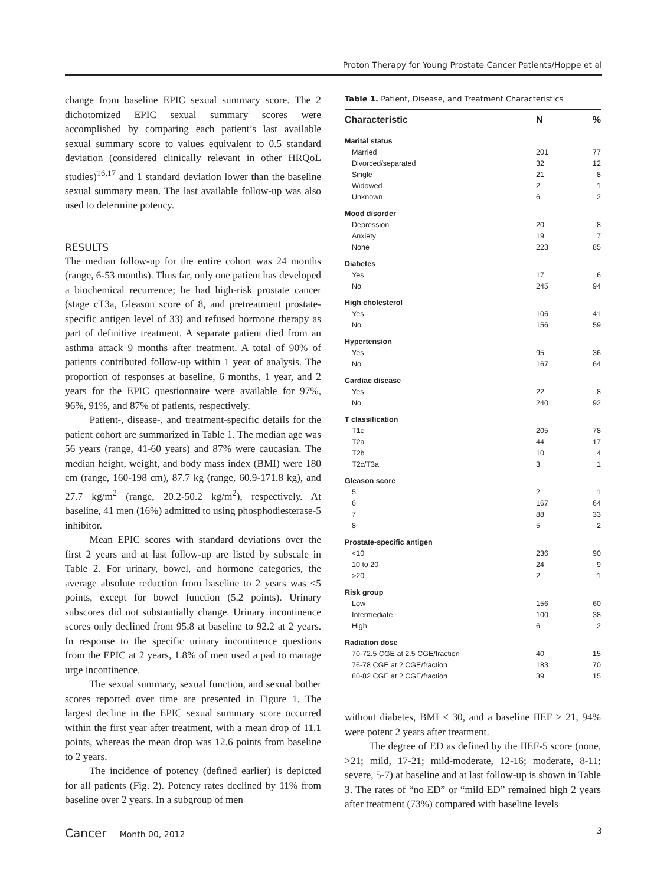Proton Therapy for Young Prostate Cancer Patients/Hoppe et al
change from baseline EPIC sexual summary score. The 2 dichotomized EPIC sexual summary scores were accomplished by comparing each patient’s last available sexual summary score to values equivalent to 0.5 standard deviation (considered clinically relevant in other HRQoL studies)<sup>16,17</sup> and 1 standard deviation lower than the baseline sexual summary mean. The last available follow-up was also used to determine potency.
RESULTS
The median follow-up for the entire cohort was 24 months (range, 6-53 months). Thus far, only one patient has developed a biochemical recurrence; he had high-risk prostate cancer (stage cT3a, Gleason score of 8, and pretreatment prostate-specific antigen level of 33) and refused hormone therapy as part of definitive treatment. A separate patient died from an asthma attack 9 months after treatment. A total of 90% of patients contributed follow-up within 1 year of analysis. The proportion of responses at baseline, 6 months, 1 year, and 2 years for the EPIC questionnaire were available for 97%, 96%, 91%, and 87% of patients, respectively.
Patient-, disease-, and treatment-specific details for the patient cohort are summarized in Table 1. The median age was 56 years (range, 41-60 years) and 87% were caucasian. The median height, weight, and body mass index (BMI) were 180 cm (range, 160-198 cm), 87.7 kg (range, 60.9-171.8 kg), and 27.7 kg/m<sup>2</sup> (range, 20.2-50.2 kg/m<sup>2</sup>), respectively. At baseline, 41 men (16%) admitted to using phosphodiesterase-5 inhibitor.
Mean EPIC scores with standard deviations over the first 2 years and at last follow-up are listed by subscale in Table 2. For urinary, bowel, and hormone categories, the average absolute reduction from baseline to 2 years was ≤5 points, except for bowel function (5.2 points). Urinary subscores did not substantially change. Urinary incontinence scores only declined from 95.8 at baseline to 92.2 at 2 years. In response to the specific urinary incontinence questions from the EPIC at 2 years, 1.8% of men used a pad to manage urge incontinence.
The sexual summary, sexual function, and sexual bother scores reported over time are presented in Figure 1. The largest decline in the EPIC sexual summary score occurred within the first year after treatment, with a mean drop of 11.1 points, whereas the mean drop was 12.6 points from baseline to 2 years.
The incidence of potency (defined earlier) is depicted for all patients (Fig. 2). Potency rates declined by 11% from baseline over 2 years. In a subgroup of men
Table 1. Patient, Disease, and Treatment Characteristics
| Characteristic | N | % |
| --- | --- | --- |
| Marital status | | |
| Married | 201 | 77 |
| Divorced/separated | 32 | 12 |
| Single | 21 | 8 |
| Widowed | 2 | 1 |
| Unknown | 6 | 2 |
| Mood disorder | | |
| Depression | 20 | 8 |
| Anxiety | 19 | 7 |
| None | 223 | 85 |
| Diabetes | | |
| Yes | 17 | 6 |
| No | 245 | 94 |
| High cholesterol | | |
| Yes | 106 | 41 |
| No | 156 | 59 |
| Hypertension | | |
| Yes | 95 | 36 |
| No | 167 | 64 |
| Cardiac disease | | |
| Yes | 22 | 8 |
| No | 240 | 92 |
| T classification | | |
| T1c | 205 | 78 |
| T2a | 44 | 17 |
| T2b | 10 | 4 |
| T2c/T3a | 3 | 1 |
| Gleason score | | |
| 5 | 2 | 1 |
| 6 | 167 | 64 |
| 7 | 88 | 33 |
| 8 | 5 | 2 |
| Prostate-specific antigen | | |
| <10 | 236 | 90 |
| 10 to 20 | 24 | 9 |
| >20 | 2 | 1 |
| Risk group | | |
| Low | 156 | 60 |
| Intermediate | 100 | 38 |
| High | 6 | 2 |
| Radiation dose | | |
| 70-72.5 CGE at 2.5 CGE/fraction | 40 | 15 |
| 76-78 CGE at 2 CGE/fraction | 183 | 70 |
| 80-82 CGE at 2 CGE/fraction | 39 | 15 |
without diabetes, BMI < 30, and a baseline IIEF > 21, 94% were potent 2 years after treatment.
The degree of ED as defined by the IIEF-5 score (none, >21; mild, 17-21; mild-moderate, 12-16; moderate, 8-11; severe, 5-7) at baseline and at last follow-up is shown in Table 3. The rates of “no ED” or “mild ED” remained high 2 years after treatment (73%) compared with baseline levels
Cancer Month 00, 2012 3